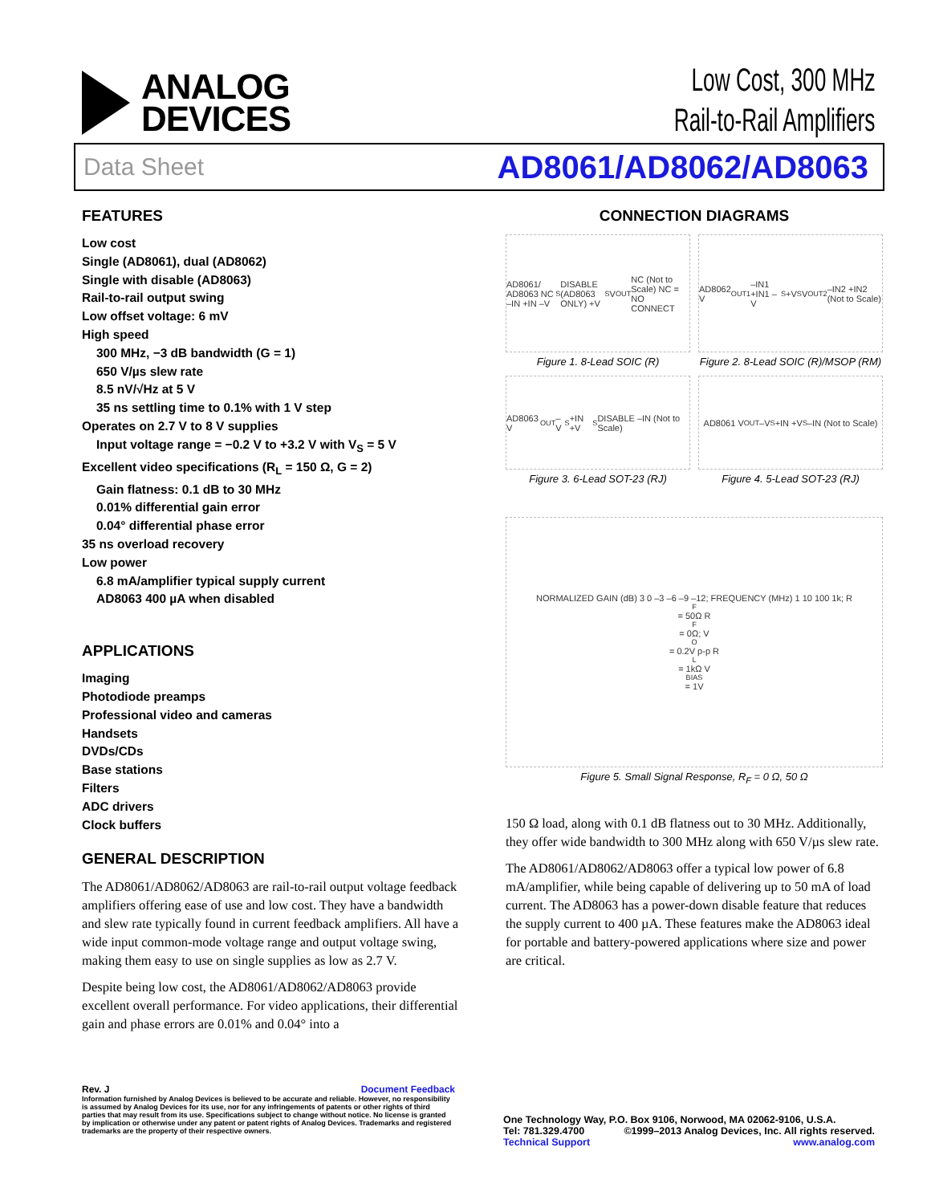ANALOG
DEVICES
Low Cost, 300 MHz
Rail-to-Rail Amplifiers
Data Sheet AD8061/AD8062/AD8063
FEATURES
Low cost
Single (AD8061), dual (AD8062)
Single with disable (AD8063)
Rail-to-rail output swing
Low offset voltage: 6 mV
High speed
300 MHz, −3 dB bandwidth (G = 1)
650 V/µs slew rate
8.5 nV/√Hz at 5 V
35 ns settling time to 0.1% with 1 V step
Operates on 2.7 V to 8 V supplies
Input voltage range = −0.2 V to +3.2 V with V<sub>S</sub> = 5 V
Excellent video specifications (R<sub>L</sub> = 150 Ω, G = 2)
Gain flatness: 0.1 dB to 30 MHz
0.01% differential gain error
0.04° differential phase error
35 ns overload recovery
Low power
6.8 mA/amplifier typical supply current
AD8063 400 µA when disabled
APPLICATIONS
Imaging
Photodiode preamps
Professional video and cameras
Handsets
DVDs/CDs
Base stations
Filters
ADC drivers
Clock buffers
GENERAL DESCRIPTION
The AD8061/AD8062/AD8063 are rail-to-rail output voltage feedback amplifiers offering ease of use and low cost. They have a bandwidth and slew rate typically found in current feedback amplifiers. All have a wide input common-mode voltage range and output voltage swing, making them easy to use on single supplies as low as 2.7 V.
Despite being low cost, the AD8061/AD8062/AD8063 provide excellent overall performance. For video applications, their differential gain and phase errors are 0.01% and 0.04° into a
CONNECTION DIAGRAMS
AD8061/ AD8063 NC –IN +IN –V<sub>S</sub> DISABLE (AD8063 ONLY) +V<sub>S</sub> V<sub>OUT</sub> NC (Not to Scale) NC = NO CONNECT
Figure 1. 8-Lead SOIC (R)
AD8062 V<sub>OUT1</sub> –IN1 +IN1 –V<sub>S</sub> +V<sub>S</sub> V<sub>OUT2</sub> –IN2 +IN2 (Not to Scale)
Figure 2. 8-Lead SOIC (R)/MSOP (RM)
AD8063 V<sub>OUT</sub> –V<sub>S</sub> +IN +V<sub>S</sub> DISABLE –IN (Not to Scale)
Figure 3. 6-Lead SOT-23 (RJ)
AD8061 V<sub>OUT</sub> –V<sub>S</sub> +IN +V<sub>S</sub> –IN (Not to Scale)
Figure 4. 5-Lead SOT-23 (RJ)
NORMALIZED GAIN (dB) 3 0 –3 –6 –9 –12; FREQUENCY (MHz) 1 10 100 1k; R<sub>F</sub> = 50Ω R<sub>F</sub> = 0Ω; V<sub>O</sub> = 0.2V p-p R<sub>L</sub> = 1kΩ V<sub>BIAS</sub> = 1V
Figure 5. Small Signal Response, R<sub>F</sub> = 0 Ω, 50 Ω
150 Ω load, along with 0.1 dB flatness out to 30 MHz. Additionally, they offer wide bandwidth to 300 MHz along with 650 V/µs slew rate.
The AD8061/AD8062/AD8063 offer a typical low power of 6.8 mA/amplifier, while being capable of delivering up to 50 mA of load current. The AD8063 has a power-down disable feature that reduces the supply current to 400 µA. These features make the AD8063 ideal for portable and battery-powered applications where size and power are critical.
Rev. J Document Feedback
Information furnished by Analog Devices is believed to be accurate and reliable. However, no responsibility is assumed by Analog Devices for its use, nor for any infringements of patents or other rights of third parties that may result from its use. Specifications subject to change without notice. No license is granted by implication or otherwise under any patent or patent rights of Analog Devices. Trademarks and registered trademarks are the property of their respective owners.
One Technology Way, P.O. Box 9106, Norwood, MA 02062-9106, U.S.A.
Tel: 781.329.4700 ©1999–2013 Analog Devices, Inc. All rights reserved.
Technical Support www.analog.com